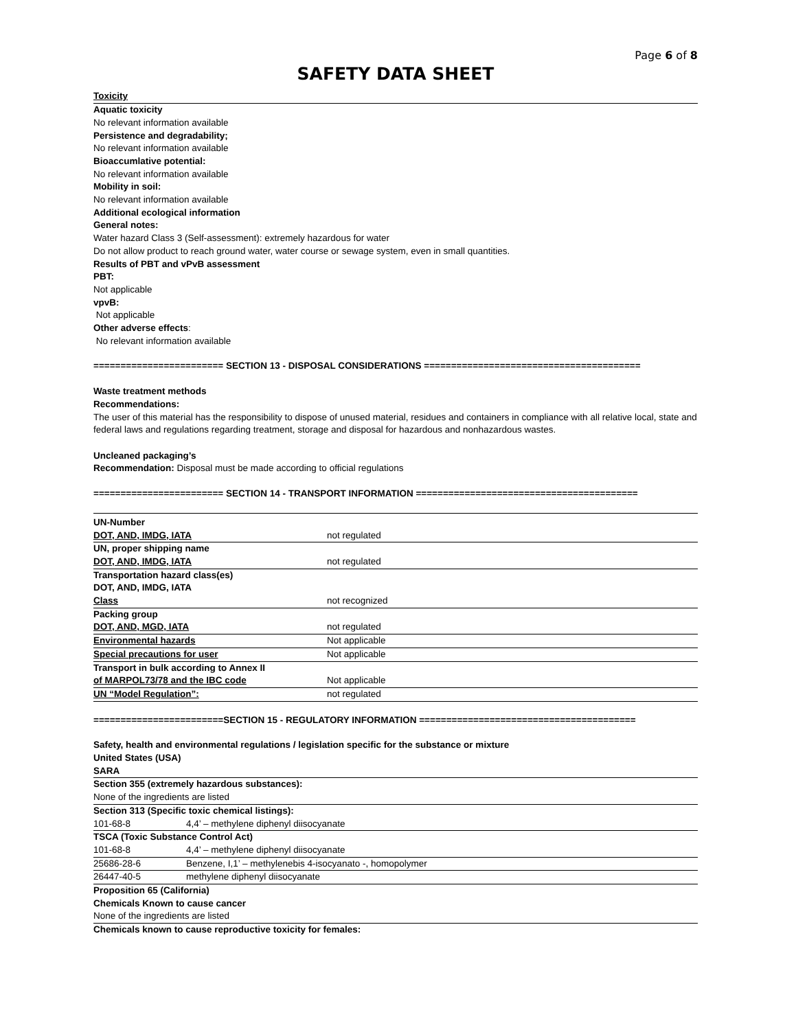Page 6 of 8
SAFETY DATA SHEET
Toxicity
Aquatic toxicity
No relevant information available
Persistence and degradability;
No relevant information available
Bioaccumlative potential:
No relevant information available
Mobility in soil:
No relevant information available
Additional ecological information
General notes:
Water hazard Class 3 (Self-assessment): extremely hazardous for water
Do not allow product to reach ground water, water course or sewage system, even in small quantities.
Results of PBT and vPvB assessment
PBT:
Not applicable
vpvB:
Not applicable
Other adverse effects:
No relevant information available
======================== SECTION 13 - DISPOSAL CONSIDERATIONS ========================================
Waste treatment methods
Recommendations:
The user of this material has the responsibility to dispose of unused material, residues and containers in compliance with all relative local, state and federal laws and regulations regarding treatment, storage and disposal for hazardous and nonhazardous wastes.
Uncleaned packaging’s
Recommendation: Disposal must be made according to official regulations
======================== SECTION 14 - TRANSPORT INFORMATION =========================================
| UN-Number | |
| DOT, AND, IMDG, IATA | not regulated |
| UN, proper shipping name | |
| DOT, AND, IMDG, IATA | not regulated |
| Transportation hazard class(es) | |
| DOT, AND, IMDG, IATA | |
| Class | not recognized |
| Packing group | |
| DOT, AND, MGD, IATA | not regulated |
| Environmental hazards | Not applicable |
| Special precautions for user | Not applicable |
| Transport in bulk according to Annex II | |
| of MARPOL73/78 and the IBC code | Not applicable |
| UN “Model Regulation”: | not regulated |
========================SECTION 15 - REGULATORY INFORMATION ========================================
Safety, health and environmental regulations / legislation specific for the substance or mixture
United States (USA)
SARA
Section 355 (extremely hazardous substances):
None of the ingredients are listed
Section 313 (Specific toxic chemical listings):
| 101-68-8 | 4,4’ – methylene diphenyl diisocyanate |
| TSCA (Toxic Substance Control Act) | |
| 101-68-8 | 4,4’ – methylene diphenyl diisocyanate |
| 25686-28-6 | Benzene, I,1’ – methylenebis 4-isocyanato -, homopolymer |
| 26447-40-5 | methylene diphenyl diisocyanate |
Proposition 65 (California)
Chemicals Known to cause cancer
None of the ingredients are listed
Chemicals known to cause reproductive toxicity for females: